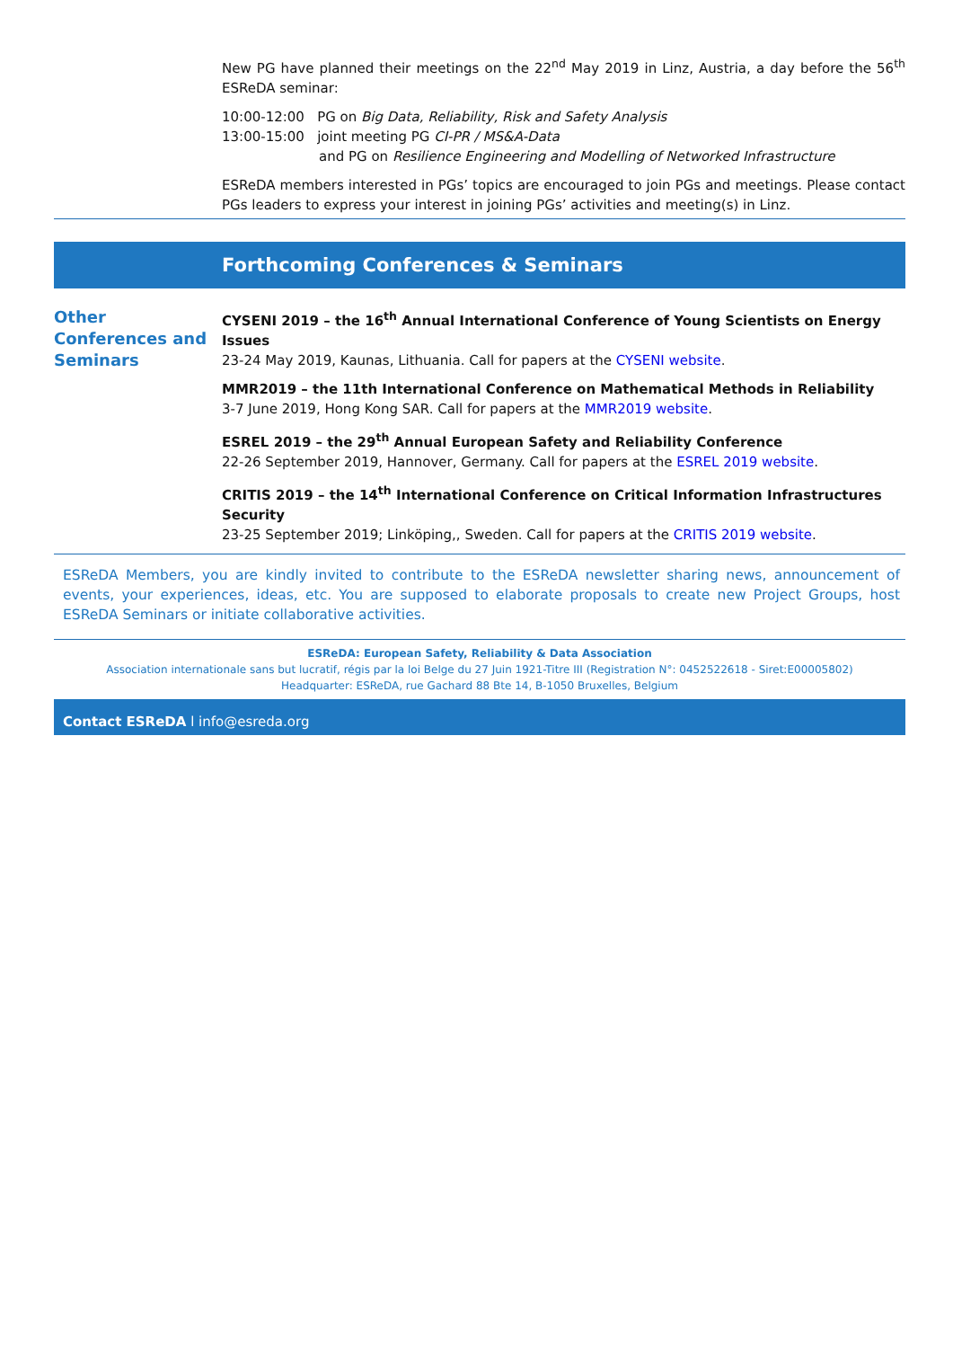New PG have planned their meetings on the 22<sup>nd</sup> May 2019 in Linz, Austria, a day before the 56<sup>th</sup> ESReDA seminar:
10:00-12:00 PG on Big Data, Reliability, Risk and Safety Analysis
13:00-15:00 joint meeting PG CI-PR / MS&A-Data
and PG on Resilience Engineering and Modelling of Networked Infrastructure
ESReDA members interested in PGs’ topics are encouraged to join PGs and meetings. Please contact PGs leaders to express your interest in joining PGs’ activities and meeting(s) in Linz.
Forthcoming Conferences & Seminars
Other Conferences and Seminars
CYSENI 2019 – the 16<sup>th</sup> Annual International Conference of Young Scientists on Energy Issues
23-24 May 2019, Kaunas, Lithuania. Call for papers at the CYSENI website.
MMR2019 – the 11th International Conference on Mathematical Methods in Reliability
3-7 June 2019, Hong Kong SAR. Call for papers at the MMR2019 website.
ESREL 2019 – the 29<sup>th</sup> Annual European Safety and Reliability Conference
22-26 September 2019, Hannover, Germany. Call for papers at the ESREL 2019 website.
CRITIS 2019 – the 14<sup>th</sup> International Conference on Critical Information Infrastructures Security
23-25 September 2019; Linköping,, Sweden. Call for papers at the CRITIS 2019 website.
ESReDA Members, you are kindly invited to contribute to the ESReDA newsletter sharing news, announcement of events, your experiences, ideas, etc. You are supposed to elaborate proposals to create new Project Groups, host ESReDA Seminars or initiate collaborative activities.
ESReDA: European Safety, Reliability & Data Association
Association internationale sans but lucratif, régis par la loi Belge du 27 Juin 1921-Titre III (Registration N°: 0452522618 - Siret:E00005802)
Headquarter: ESReDA, rue Gachard 88 Bte 14, B-1050 Bruxelles, Belgium
Contact ESReDA l info@esreda.org